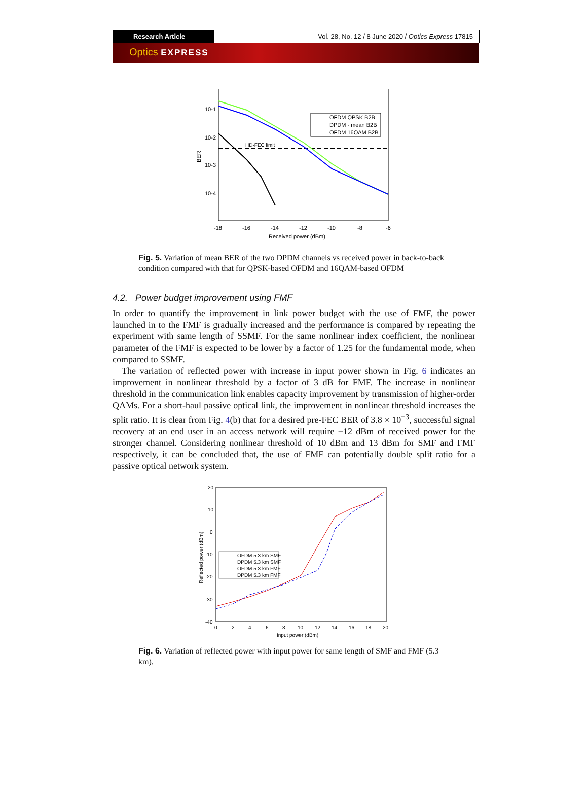Research Article Vol. 28, No. 12 / 8 June 2020 / Optics Express 17815
Optics EXPRESS
10-1
10-2
10-3
10-4
BER
-18
-16
-14
-12
-10
-8
-6
Received power (dBm)
HD-FEC limit
OFDM QPSK B2B
DPDM - mean B2B
OFDM 16QAM B2B
Fig. 5. Variation of mean BER of the two DPDM channels vs received power in back-to-back condition compared with that for QPSK-based OFDM and 16QAM-based OFDM
4.2. Power budget improvement using FMF
In order to quantify the improvement in link power budget with the use of FMF, the power launched in to the FMF is gradually increased and the performance is compared by repeating the experiment with same length of SSMF. For the same nonlinear index coefficient, the nonlinear parameter of the FMF is expected to be lower by a factor of 1.25 for the fundamental mode, when compared to SSMF.
The variation of reflected power with increase in input power shown in Fig. 6 indicates an improvement in nonlinear threshold by a factor of 3 dB for FMF. The increase in nonlinear threshold in the communication link enables capacity improvement by transmission of higher-order QAMs. For a short-haul passive optical link, the improvement in nonlinear threshold increases the split ratio. It is clear from Fig. 4(b) that for a desired pre-FEC BER of 3.8 × 10<sup>−3</sup>, successful signal recovery at an end user in an access network will require −12 dBm of received power for the stronger channel. Considering nonlinear threshold of 10 dBm and 13 dBm for SMF and FMF respectively, it can be concluded that, the use of FMF can potentially double split ratio for a passive optical network system.
20
10
0
-10
-20
-30
-40
Reflected power (dBm)
0
2
4
6
8
10
12
14
16
18
20
Input power (dBm)
OFDM 5.3 km SMF
DPDM 5.3 km SMF
OFDM 5.3 km FMF
DPDM 5.3 km FMF
Fig. 6. Variation of reflected power with input power for same length of SMF and FMF (5.3 km).